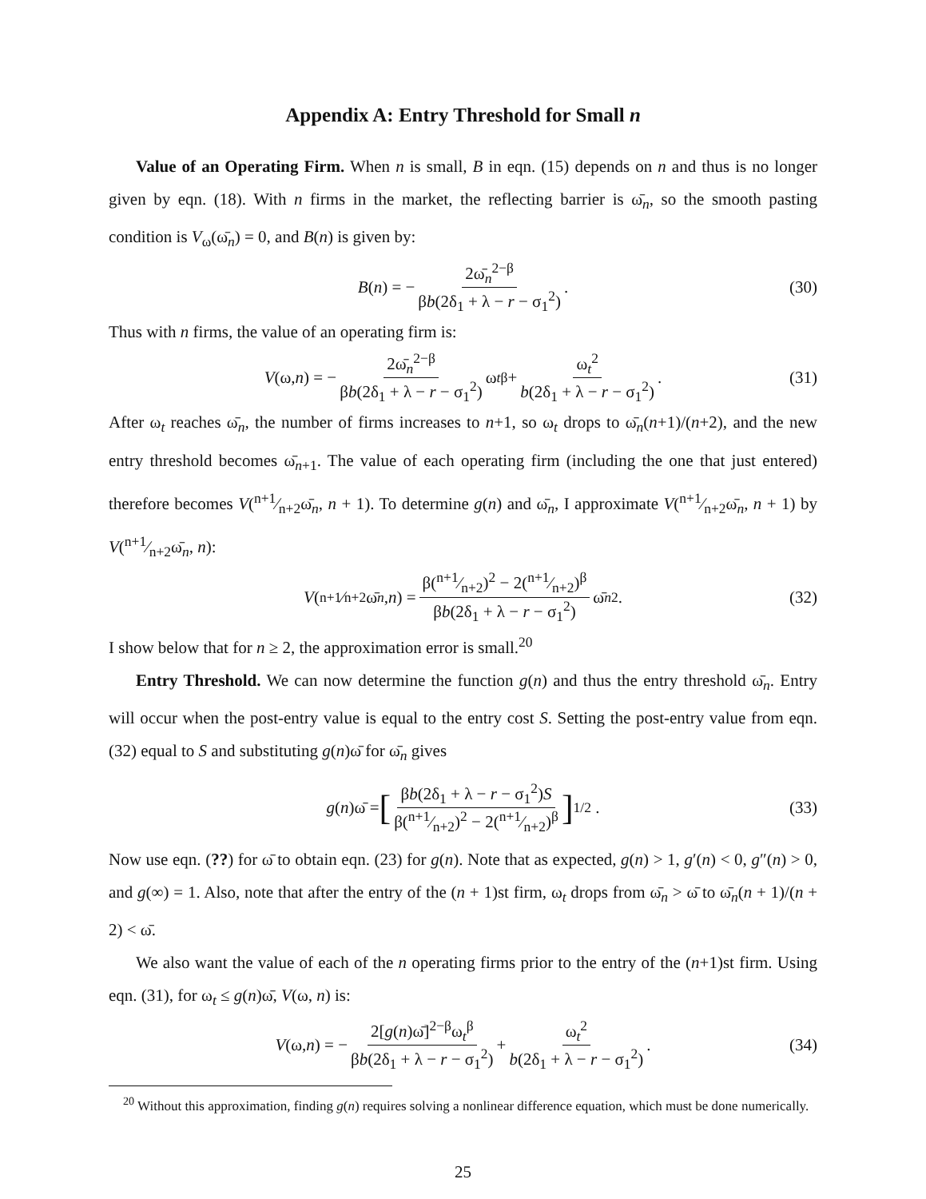Appendix A: Entry Threshold for Small n
Value of an Operating Firm. When n is small, B in eqn. (15) depends on n and thus is no longer given by eqn. (18). With n firms in the market, the reflecting barrier is ω̄<sub>n</sub>, so the smooth pasting condition is V<sub>ω</sub>(ω̄<sub>n</sub>) = 0, and B(n) is given by:
B (n) = − 2ω̄<sub>n</sub><sup>2−β</sup> βb(2δ<sub>1</sub> + λ − r − σ<sub>1</sub><sup>2</sup>) . (30)
Thus with n firms, the value of an operating firm is:
V (ω, n) = − 2ω̄<sub>n</sub><sup>2−β</sup> βb(2δ<sub>1</sub> + λ − r − σ<sub>1</sub><sup>2</sup>) ω<sub>t</sub><sup>β</sup> + ω<sub>t</sub><sup>2</sup> b(2δ<sub>1</sub> + λ − r − σ<sub>1</sub><sup>2</sup>) . (31)
After ω<sub>t</sub> reaches ω̄<sub>n</sub>, the number of firms increases to n+1, so ω<sub>t</sub> drops to ω̄<sub>n</sub>(n+1)/(n+2), and the new entry threshold becomes ω̄<sub>n+1</sub>. The value of each operating firm (including the one that just entered) therefore becomes V(n+1⁄n+2ω̄<sub>n</sub>, n + 1). To determine g(n) and ω̄<sub>n</sub>, I approximate V(n+1⁄n+2ω̄<sub>n</sub>, n + 1) by V(n+1⁄n+2ω̄<sub>n</sub>, n):
V (n+1⁄n+2ω̄<sub>n</sub>, n) = β(n+1⁄n+2)<sup>2</sup> − 2(n+1⁄n+2)<sup>β</sup> βb(2δ<sub>1</sub> + λ − r − σ<sub>1</sub><sup>2</sup>) ω̄<sub>n</sub><sup>2</sup> . (32)
I show below that for n ≥ 2, the approximation error is small.<sup>20</sup>
Entry Threshold. We can now determine the function g(n) and thus the entry threshold ω̄<sub>n</sub>. Entry will occur when the post-entry value is equal to the entry cost S. Setting the post-entry value from eqn. (32) equal to S and substituting g(n)ω̄ for ω̄<sub>n</sub> gives
g (n)ω̄ = [βb(2δ<sub>1</sub> + λ − r − σ<sub>1</sub><sup>2</sup>)S β(n+1⁄n+2)<sup>2</sup> − 2(n+1⁄n+2)<sup>β</sup>]<sup>1/2</sup> . (33)
Now use eqn. (??) for ω̄ to obtain eqn. (23) for g(n). Note that as expected, g(n) > 1, g′(n) < 0, g″(n) > 0, and g(∞) = 1. Also, note that after the entry of the (n + 1)st firm, ω<sub>t</sub> drops from ω̄<sub>n</sub> > ω̄ to ω̄<sub>n</sub>(n + 1)/(n + 2) < ω̄.
We also want the value of each of the n operating firms prior to the entry of the (n+1)st firm. Using eqn. (31), for ω<sub>t</sub> ≤ g(n)ω̄, V(ω, n) is:
V (ω, n) = − 2[g(n)ω̄]<sup>2−β</sup>ω<sub>t</sub><sup>β</sup> βb(2δ<sub>1</sub> + λ − r − σ<sub>1</sub><sup>2</sup>) + ω<sub>t</sub><sup>2</sup> b(2δ<sub>1</sub> + λ − r − σ<sub>1</sub><sup>2</sup>) . (34)
<sup>20</sup> Without this approximation, finding g(n) requires solving a nonlinear difference equation, which must be done numerically.
25